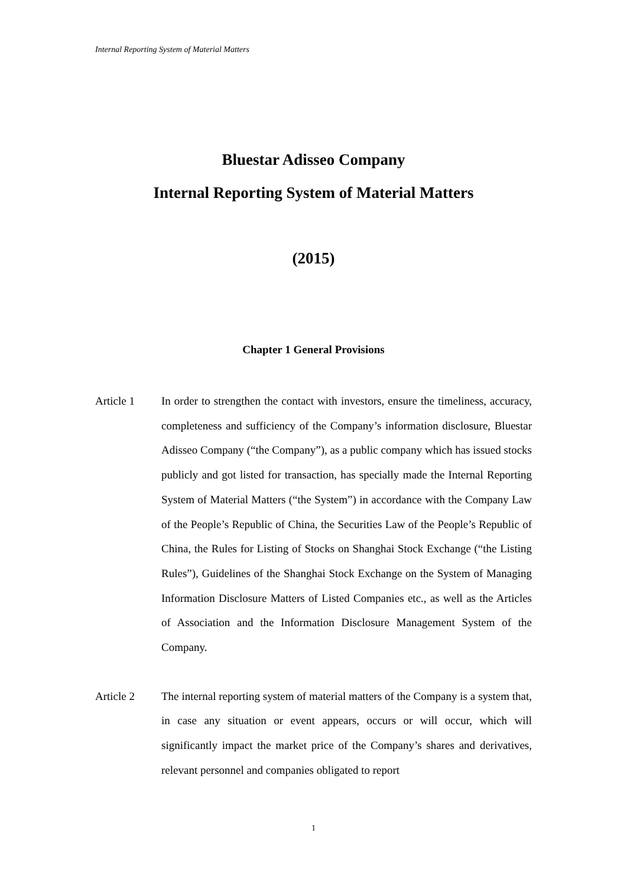Internal Reporting System of Material Matters
Bluestar Adisseo Company
Internal Reporting System of Material Matters
(2015)
Chapter 1 General Provisions
Article 1
In order to strengthen the contact with investors, ensure the timeliness, accuracy, completeness and sufficiency of the Company’s information disclosure, Bluestar Adisseo Company (“the Company”), as a public company which has issued stocks publicly and got listed for transaction, has specially made the Internal Reporting System of Material Matters (“the System”) in accordance with the Company Law of the People’s Republic of China, the Securities Law of the People’s Republic of China, the Rules for Listing of Stocks on Shanghai Stock Exchange (“the Listing Rules”), Guidelines of the Shanghai Stock Exchange on the System of Managing Information Disclosure Matters of Listed Companies etc., as well as the Articles of Association and the Information Disclosure Management System of the Company.
Article 2
The internal reporting system of material matters of the Company is a system that, in case any situation or event appears, occurs or will occur, which will significantly impact the market price of the Company’s shares and derivatives, relevant personnel and companies obligated to report
1